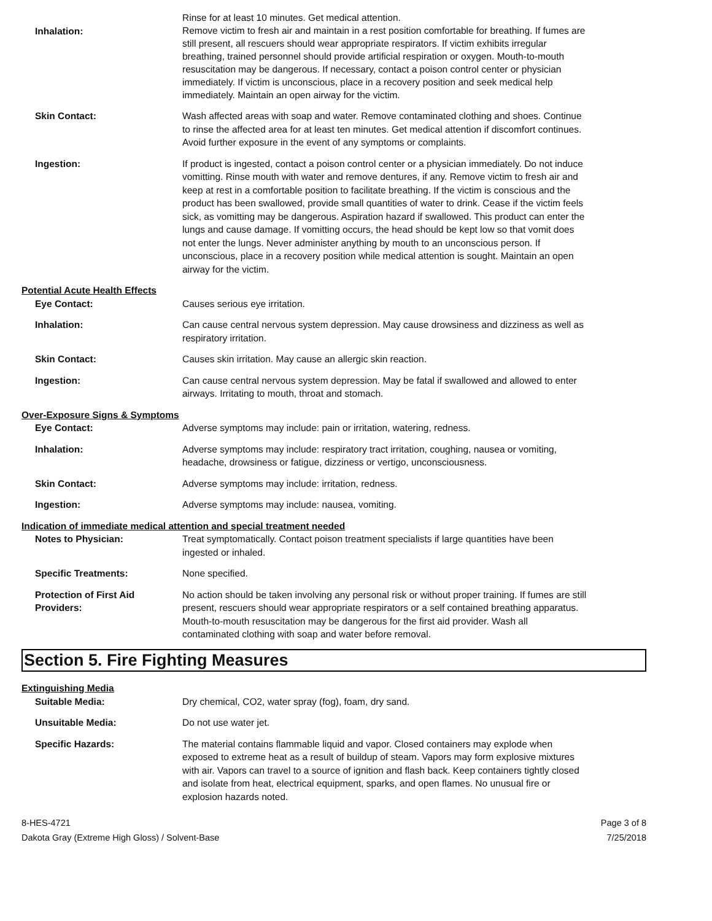Inhalation:
Rinse for at least 10 minutes. Get medical attention.
Remove victim to fresh air and maintain in a rest position comfortable for breathing. If fumes are still present, all rescuers should wear appropriate respirators. If victim exhibits irregular breathing, trained personnel should provide artificial respiration or oxygen. Mouth-to-mouth resuscitation may be dangerous. If necessary, contact a poison control center or physician immediately. If victim is unconscious, place in a recovery position and seek medical help immediately. Maintain an open airway for the victim.
Skin Contact: Wash affected areas with soap and water. Remove contaminated clothing and shoes. Continue to rinse the affected area for at least ten minutes. Get medical attention if discomfort continues. Avoid further exposure in the event of any symptoms or complaints.
Ingestion: If product is ingested, contact a poison control center or a physician immediately. Do not induce vomitting. Rinse mouth with water and remove dentures, if any. Remove victim to fresh air and keep at rest in a comfortable position to facilitate breathing. If the victim is conscious and the product has been swallowed, provide small quantities of water to drink. Cease if the victim feels sick, as vomitting may be dangerous. Aspiration hazard if swallowed. This product can enter the lungs and cause damage. If vomitting occurs, the head should be kept low so that vomit does not enter the lungs. Never administer anything by mouth to an unconscious person. If unconscious, place in a recovery position while medical attention is sought. Maintain an open airway for the victim.
Potential Acute Health Effects
Eye Contact: Causes serious eye irritation.
Inhalation: Can cause central nervous system depression. May cause drowsiness and dizziness as well as respiratory irritation.
Skin Contact: Causes skin irritation. May cause an allergic skin reaction.
Ingestion: Can cause central nervous system depression. May be fatal if swallowed and allowed to enter airways. Irritating to mouth, throat and stomach.
Over-Exposure Signs & Symptoms
Eye Contact: Adverse symptoms may include: pain or irritation, watering, redness.
Inhalation: Adverse symptoms may include: respiratory tract irritation, coughing, nausea or vomiting, headache, drowsiness or fatigue, dizziness or vertigo, unconsciousness.
Skin Contact: Adverse symptoms may include: irritation, redness.
Ingestion: Adverse symptoms may include: nausea, vomiting.
Indication of immediate medical attention and special treatment needed
Notes to Physician: Treat symptomatically. Contact poison treatment specialists if large quantities have been ingested or inhaled.
Specific Treatments: None specified.
Protection of First Aid Providers:
No action should be taken involving any personal risk or without proper training. If fumes are still present, rescuers should wear appropriate respirators or a self contained breathing apparatus. Mouth-to-mouth resuscitation may be dangerous for the first aid provider. Wash all contaminated clothing with soap and water before removal.
Section 5. Fire Fighting Measures
Extinguishing Media
Suitable Media: Dry chemical, CO2, water spray (fog), foam, dry sand.
Unsuitable Media: Do not use water jet.
Specific Hazards: The material contains flammable liquid and vapor. Closed containers may explode when exposed to extreme heat as a result of buildup of steam. Vapors may form explosive mixtures with air. Vapors can travel to a source of ignition and flash back. Keep containers tightly closed and isolate from heat, electrical equipment, sparks, and open flames. No unusual fire or explosion hazards noted.
8-HES-4721
Dakota Gray (Extreme High Gloss) / Solvent-Base
Page 3 of 8
7/25/2018